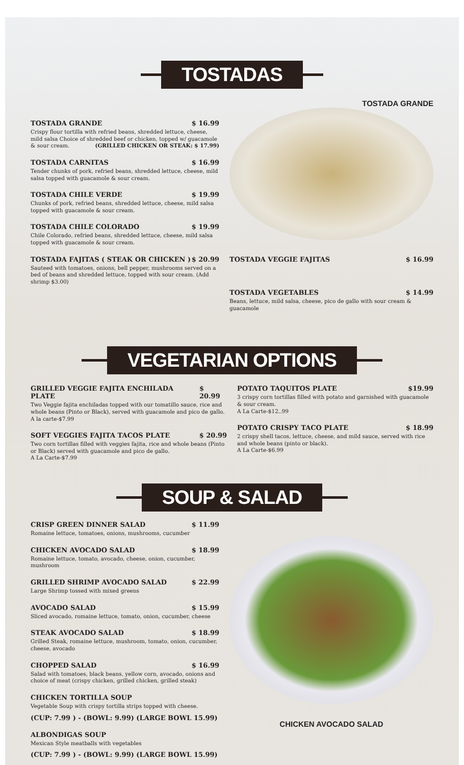TOSTADAS
TOSTADA GRANDE $ 16.99
Crispy flour tortilla with refried beans, shredded lettuce, cheese, mild salsa Choice of shredded beef or chicken, topped w/ guacamole & sour cream. (GRILLED CHICKEN OR STEAK: $ 17.99)
TOSTADA CARNITAS $ 16.99
Tender chunks of pork, refried beans, shredded lettuce, cheese, mild salsa topped with guacamole & sour cream.
TOSTADA CHILE VERDE $ 19.99
Chunks of pork, refried beans, shredded lettuce, cheese, mild salsa topped with guacamole & sour cream.
TOSTADA CHILE COLORADO $ 19.99
Chile Colorado, refried beans, shredded lettuce, cheese, mild salsa topped with guacamole & sour cream.
TOSTADA FAJITAS ( STEAK OR CHICKEN ) $ 20.99
Sauteed with tomatoes, onions, bell pepper, mushrooms served on a bed of beans and shredded lettuce, topped with sour cream. (Add shrimp $3.00)
TOSTADA GRANDE
TOSTADA VEGGIE FAJITAS $ 16.99
TOSTADA VEGETABLES $ 14.99
Beans, lettuce, mild salsa, cheese, pico de gallo with sour cream & guacamole
VEGETARIAN OPTIONS
GRILLED VEGGIE FAJITA ENCHILADA PLATE $ 20.99
Two Veggie fajita enchiladas topped with our tomatillo sauce, rice and whole beans (Pinto or Black), served with guacamole and pico de gallo.
A la carte-$7.99
SOFT VEGGIES FAJITA TACOS PLATE $ 20.99
Two corn tortillas filled with veggies fajita, rice and whole beans (Pinto or Black) served with guacamole and pico de gallo.
A La Carte-$7.99
POTATO TAQUITOS PLATE $19.99
3 crispy corn tortillas filled with potato and garnished with guacamole & sour cream.
A La Carte-$12..99
POTATO CRISPY TACO PLATE $ 18.99
2 crispy shell tacos, lettuce, cheese, and mild sauce, served with rice and whole beans (pinto or black).
A La Carte-$6.99
SOUP & SALAD
CRISP GREEN DINNER SALAD $ 11.99
Romaine lettuce, tomatoes, onions, mushrooms, cucumber
CHICKEN AVOCADO SALAD $ 18.99
Romaine lettuce, tomato, avocado, cheese, onion, cucumber, mushroom
GRILLED SHRIMP AVOCADO SALAD $ 22.99
Large Shrimp tossed with mixed greens
AVOCADO SALAD $ 15.99
Sliced avocado, romaine lettuce, tomato, onion, cucumber, cheese
STEAK AVOCADO SALAD $ 18.99
Grilled Steak, romaine lettuce, mushroom, tomato, onion, cucumber, cheese, avocado
CHOPPED SALAD $ 16.99
Salad with tomatoes, black beans, yellow corn, avocado, onions and choice of meat (crispy chicken, grilled chicken, grilled steak)
CHICKEN TORTILLA SOUP
Vegetable Soup with crispy tortilla strips topped with cheese.
(CUP: 7.99 ) - (BOWL: 9.99) (LARGE BOWL 15.99)
ALBONDIGAS SOUP
Mexican Style meatballs with vegetables
(CUP: 7.99 ) - (BOWL: 9.99) (LARGE BOWL 15.99)
CHICKEN AVOCADO SALAD